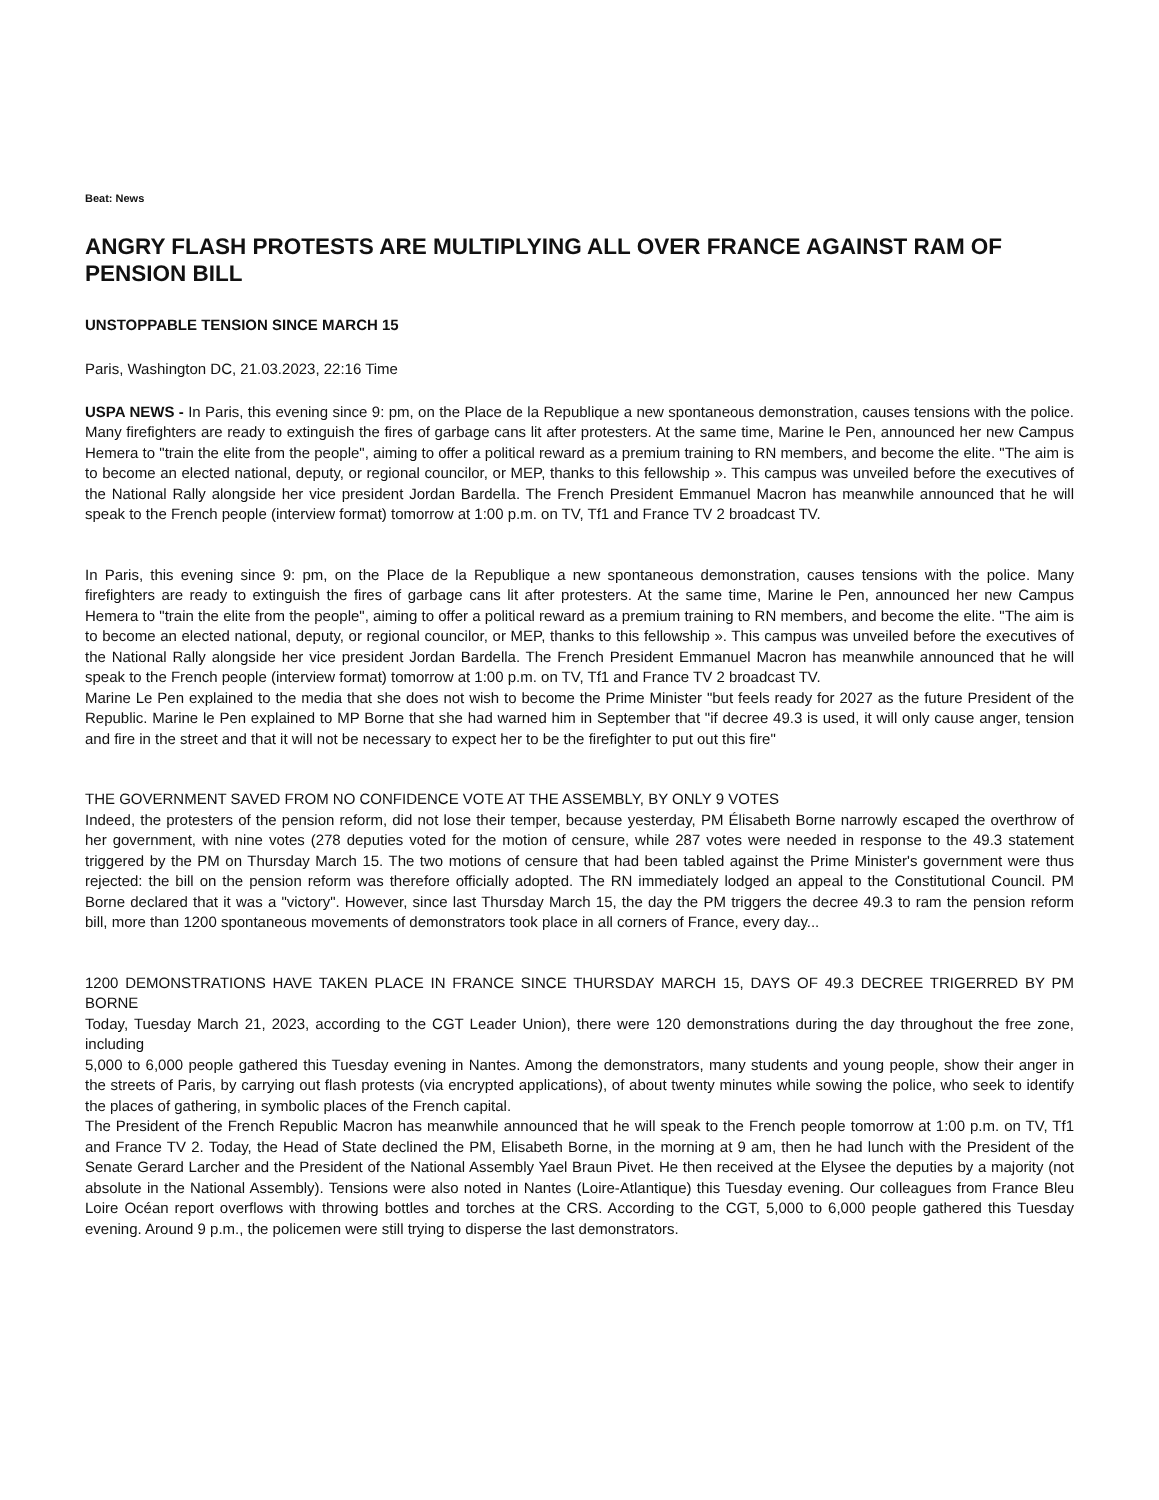Beat: News
ANGRY FLASH PROTESTS ARE MULTIPLYING ALL OVER FRANCE AGAINST RAM OF PENSION BILL
UNSTOPPABLE TENSION SINCE MARCH 15
Paris, Washington DC, 21.03.2023, 22:16 Time
USPA NEWS - In Paris, this evening since 9: pm, on the Place de la Republique a new spontaneous demonstration, causes tensions with the police. Many firefighters are ready to extinguish the fires of garbage cans lit after protesters. At the same time, Marine le Pen, announced her new Campus Hemera to "train the elite from the people", aiming to offer a political reward as a premium training to RN members, and become the elite. "The aim is to become an elected national, deputy, or regional councilor, or MEP, thanks to this fellowship ». This campus was unveiled before the executives of the National Rally alongside her vice president Jordan Bardella. The French President Emmanuel Macron has meanwhile announced that he will speak to the French people (interview format) tomorrow at 1:00 p.m. on TV, Tf1 and France TV 2 broadcast TV.
In Paris, this evening since 9: pm, on the Place de la Republique a new spontaneous demonstration, causes tensions with the police. Many firefighters are ready to extinguish the fires of garbage cans lit after protesters. At the same time, Marine le Pen, announced her new Campus Hemera to "train the elite from the people", aiming to offer a political reward as a premium training to RN members, and become the elite. "The aim is to become an elected national, deputy, or regional councilor, or MEP, thanks to this fellowship ». This campus was unveiled before the executives of the National Rally alongside her vice president Jordan Bardella. The French President Emmanuel Macron has meanwhile announced that he will speak to the French people (interview format) tomorrow at 1:00 p.m. on TV, Tf1 and France TV 2 broadcast TV.
Marine Le Pen explained to the media that she does not wish to become the Prime Minister "but feels ready for 2027 as the future President of the Republic. Marine le Pen explained to MP Borne that she had warned him in September that "if decree 49.3 is used, it will only cause anger, tension and fire in the street and that it will not be necessary to expect her to be the firefighter to put out this fire"
THE GOVERNMENT SAVED FROM NO CONFIDENCE VOTE AT THE ASSEMBLY, BY ONLY 9 VOTES
Indeed, the protesters of the pension reform, did not lose their temper, because yesterday, PM Élisabeth Borne narrowly escaped the overthrow of her government, with nine votes (278 deputies voted for the motion of censure, while 287 votes were needed in response to the 49.3 statement triggered by the PM on Thursday March 15. The two motions of censure that had been tabled against the Prime Minister's government were thus rejected: the bill on the pension reform was therefore officially adopted. The RN immediately lodged an appeal to the Constitutional Council. PM Borne declared that it was a "victory". However, since last Thursday March 15, the day the PM triggers the decree 49.3 to ram the pension reform bill, more than 1200 spontaneous movements of demonstrators took place in all corners of France, every day...
1200 DEMONSTRATIONS HAVE TAKEN PLACE IN FRANCE SINCE THURSDAY MARCH 15, DAYS OF 49.3 DECREE TRIGERRED BY PM BORNE
Today, Tuesday March 21, 2023, according to the CGT Leader Union), there were 120 demonstrations during the day throughout the free zone, including
5,000 to 6,000 people gathered this Tuesday evening in Nantes. Among the demonstrators, many students and young people, show their anger in the streets of Paris, by carrying out flash protests (via encrypted applications), of about twenty minutes while sowing the police, who seek to identify the places of gathering, in symbolic places of the French capital.
The President of the French Republic Macron has meanwhile announced that he will speak to the French people tomorrow at 1:00 p.m. on TV, Tf1 and France TV 2. Today, the Head of State declined the PM, Elisabeth Borne, in the morning at 9 am, then he had lunch with the President of the Senate Gerard Larcher and the President of the National Assembly Yael Braun Pivet. He then received at the Elysee the deputies by a majority (not absolute in the National Assembly). Tensions were also noted in Nantes (Loire-Atlantique) this Tuesday evening. Our colleagues from France Bleu Loire Océan report overflows with throwing bottles and torches at the CRS. According to the CGT, 5,000 to 6,000 people gathered this Tuesday evening. Around 9 p.m., the policemen were still trying to disperse the last demonstrators.